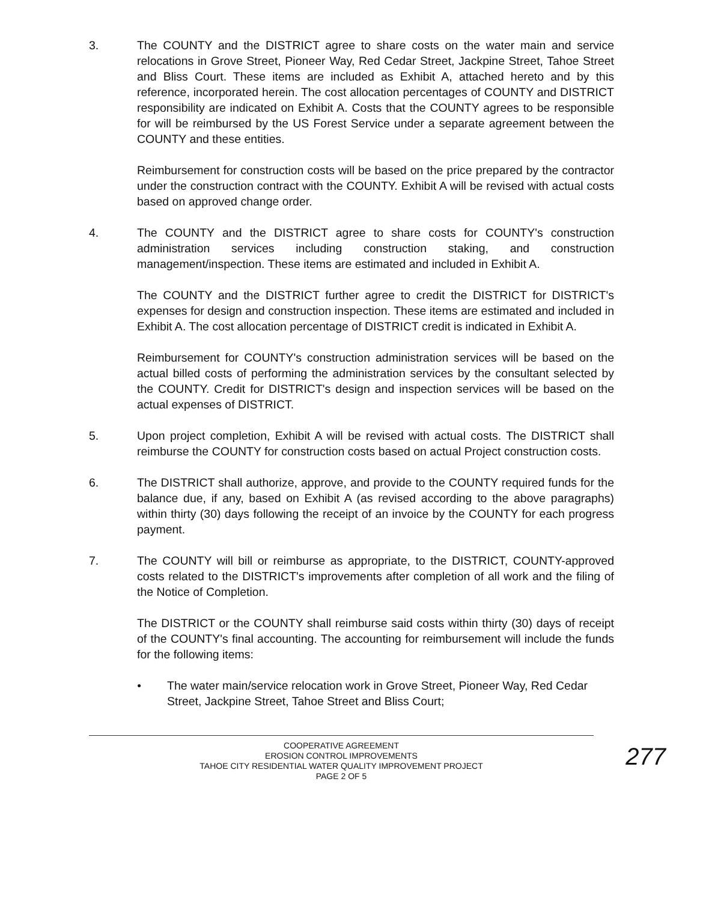3. The COUNTY and the DISTRICT agree to share costs on the water main and service relocations in Grove Street, Pioneer Way, Red Cedar Street, Jackpine Street, Tahoe Street and Bliss Court. These items are included as Exhibit A, attached hereto and by this reference, incorporated herein. The cost allocation percentages of COUNTY and DISTRICT responsibility are indicated on Exhibit A. Costs that the COUNTY agrees to be responsible for will be reimbursed by the US Forest Service under a separate agreement between the COUNTY and these entities.
Reimbursement for construction costs will be based on the price prepared by the contractor under the construction contract with the COUNTY. Exhibit A will be revised with actual costs based on approved change order.
4. The COUNTY and the DISTRICT agree to share costs for COUNTY's construction administration services including construction staking, and construction management/inspection. These items are estimated and included in Exhibit A.
The COUNTY and the DISTRICT further agree to credit the DISTRICT for DISTRICT's expenses for design and construction inspection. These items are estimated and included in Exhibit A. The cost allocation percentage of DISTRICT credit is indicated in Exhibit A.
Reimbursement for COUNTY's construction administration services will be based on the actual billed costs of performing the administration services by the consultant selected by the COUNTY. Credit for DISTRICT's design and inspection services will be based on the actual expenses of DISTRICT.
5. Upon project completion, Exhibit A will be revised with actual costs. The DISTRICT shall reimburse the COUNTY for construction costs based on actual Project construction costs.
6. The DISTRICT shall authorize, approve, and provide to the COUNTY required funds for the balance due, if any, based on Exhibit A (as revised according to the above paragraphs) within thirty (30) days following the receipt of an invoice by the COUNTY for each progress payment.
7. The COUNTY will bill or reimburse as appropriate, to the DISTRICT, COUNTY-approved costs related to the DISTRICT's improvements after completion of all work and the filing of the Notice of Completion.
The DISTRICT or the COUNTY shall reimburse said costs within thirty (30) days of receipt of the COUNTY's final accounting. The accounting for reimbursement will include the funds for the following items:
●
The water main/service relocation work in Grove Street, Pioneer Way, Red Cedar Street, Jackpine Street, Tahoe Street and Bliss Court;
COOPERATIVE AGREEMENT
EROSION CONTROL IMPROVEMENTS
TAHOE CITY RESIDENTIAL WATER QUALITY IMPROVEMENT PROJECT
PAGE 2 OF 5
277